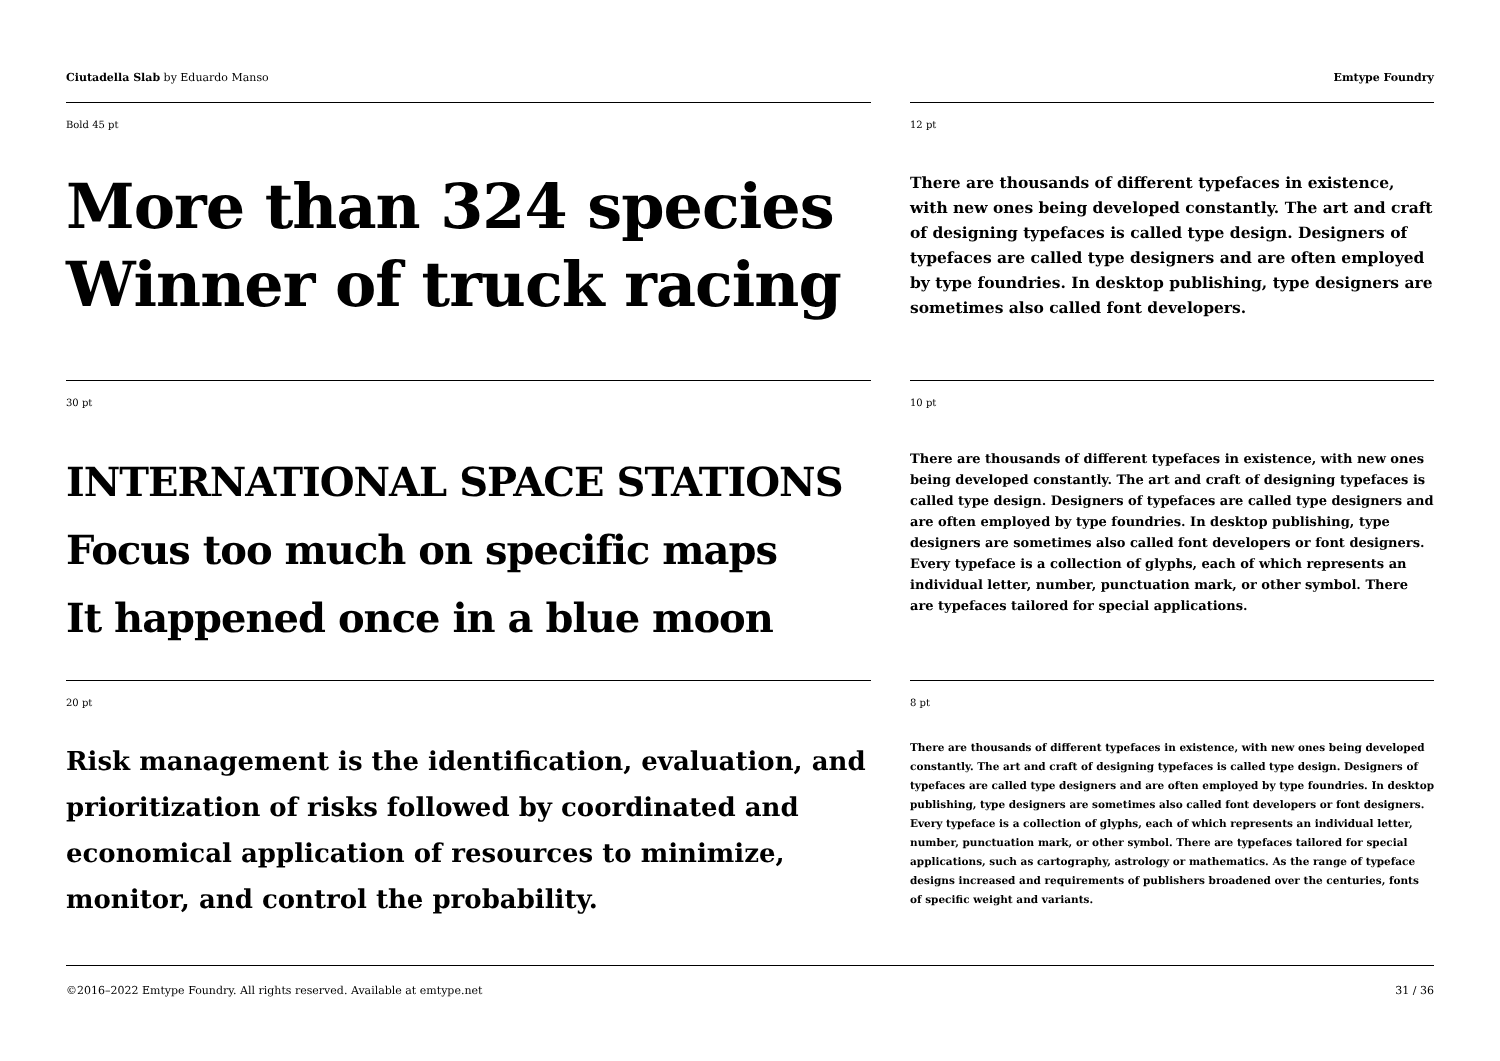Ciutadella Slab by Eduardo Manso
Emtype Foundry
Bold 45 pt
More than 324 species
Winner of truck racing
12 pt
There are thousands of different typefaces in existence, with new ones being developed constantly. The art and craft of designing typefaces is called type design. Designers of typefaces are called type designers and are often employed by type foundries. In desktop publishing, type designers are sometimes also called font developers.
30 pt
INTERNATIONAL SPACE STATIONS
Focus too much on specific maps
It happened once in a blue moon
10 pt
There are thousands of different typefaces in existence, with new ones being developed constantly. The art and craft of designing typefaces is called type design. Designers of typefaces are called type designers and are often employed by type foundries. In desktop publishing, type designers are sometimes also called font developers or font designers. Every typeface is a collection of glyphs, each of which represents an individual letter, number, punctuation mark, or other symbol. There are typefaces tailored for special applications.
20 pt
Risk management is the identification, evaluation, and prioritization of risks followed by coordinated and economical application of resources to minimize, monitor, and control the probability.
8 pt
There are thousands of different typefaces in existence, with new ones being developed constantly. The art and craft of designing typefaces is called type design. Designers of typefaces are called type designers and are often employed by type foundries. In desktop publishing, type designers are sometimes also called font developers or font designers. Every typeface is a collection of glyphs, each of which represents an individual letter, number, punctuation mark, or other symbol. There are typefaces tailored for special applications, such as cartography, astrology or mathematics. As the range of typeface designs increased and requirements of publishers broadened over the centuries, fonts of specific weight and variants.
©2016–2022 Emtype Foundry. All rights reserved. Available at emtype.net
31 / 36